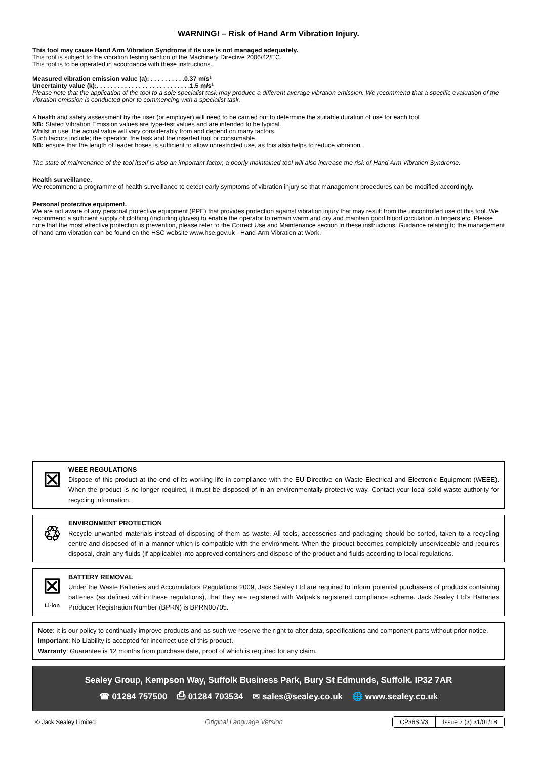WARNING! – Risk of Hand Arm Vibration Injury.
This tool may cause Hand Arm Vibration Syndrome if its use is not managed adequately.
This tool is subject to the vibration testing section of the Machinery Directive 2006/42/EC.
This tool is to be operated in accordance with these instructions.
Measured vibration emission value (a): . . . . . . . . . .0.37 m/s²
Uncertainty value (k):. . . . . . . . . . . . . . . . . . . . . . . . . . .1.5 m/s²
Please note that the application of the tool to a sole specialist task may produce a different average vibration emission. We recommend that a specific evaluation of the vibration emission is conducted prior to commencing with a specialist task.
A health and safety assessment by the user (or employer) will need to be carried out to determine the suitable duration of use for each tool.
NB: Stated Vibration Emission values are type-test values and are intended to be typical.
Whilst in use, the actual value will vary considerably from and depend on many factors.
Such factors include; the operator, the task and the inserted tool or consumable.
NB: ensure that the length of leader hoses is sufficient to allow unrestricted use, as this also helps to reduce vibration.
The state of maintenance of the tool itself is also an important factor, a poorly maintained tool will also increase the risk of Hand Arm Vibration Syndrome.
Health surveillance.
We recommend a programme of health surveillance to detect early symptoms of vibration injury so that management procedures can be modified accordingly.
Personal protective equipment.
We are not aware of any personal protective equipment (PPE) that provides protection against vibration injury that may result from the uncontrolled use of this tool. We recommend a sufficient supply of clothing (including gloves) to enable the operator to remain warm and dry and maintain good blood circulation in fingers etc. Please note that the most effective protection is prevention, please refer to the Correct Use and Maintenance section in these instructions. Guidance relating to the management of hand arm vibration can be found on the HSC website www.hse.gov.uk - Hand-Arm Vibration at Work.
☒
WEEE REGULATIONS
Dispose of this product at the end of its working life in compliance with the EU Directive on Waste Electrical and Electronic Equipment (WEEE). When the product is no longer required, it must be disposed of in an environmentally protective way. Contact your local solid waste authority for recycling information.
♲
ENVIRONMENT PROTECTION
Recycle unwanted materials instead of disposing of them as waste. All tools, accessories and packaging should be sorted, taken to a recycling centre and disposed of in a manner which is compatible with the environment. When the product becomes completely unserviceable and requires disposal, drain any fluids (if applicable) into approved containers and dispose of the product and fluids according to local regulations.
☒
Li-ion
BATTERY REMOVAL
Under the Waste Batteries and Accumulators Regulations 2009, Jack Sealey Ltd are required to inform potential purchasers of products containing batteries (as defined within these regulations), that they are registered with Valpak’s registered compliance scheme. Jack Sealey Ltd’s Batteries Producer Registration Number (BPRN) is BPRN00705.
Note: It is our policy to continually improve products and as such we reserve the right to alter data, specifications and component parts without prior notice.
Important: No Liability is accepted for incorrect use of this product.
Warranty: Guarantee is 12 months from purchase date, proof of which is required for any claim.
Sealey Group, Kempson Way, Suffolk Business Park, Bury St Edmunds, Suffolk. IP32 7AR
☎ 01284 757500 ⎙ 01284 703534 ✉ sales@sealey.co.uk 🌐 www.sealey.co.uk
© Jack Sealey Limited Original Language Version
CP36S.V3 Issue 2 (3) 31/01/18